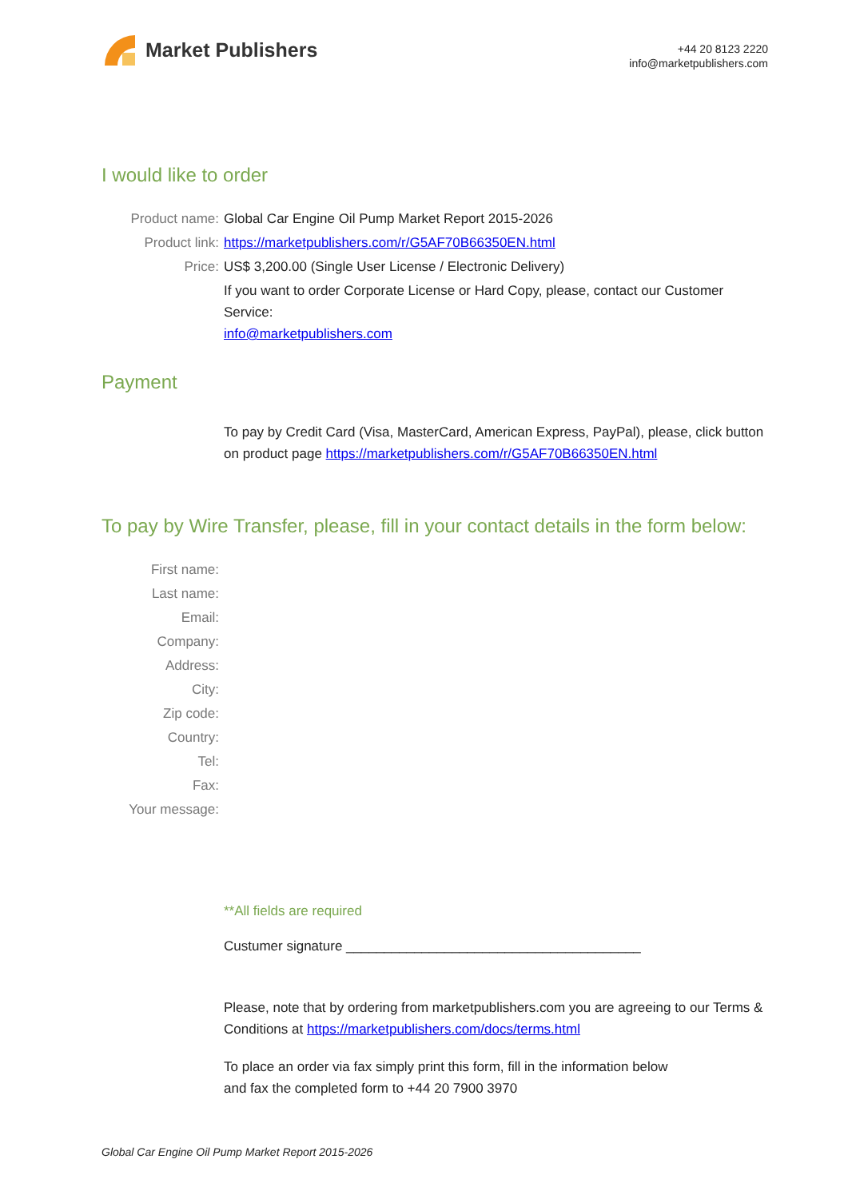Market Publishers
+44 20 8123 2220
info@marketpublishers.com
I would like to order
Product name: Global Car Engine Oil Pump Market Report 2015-2026
Product link: https://marketpublishers.com/r/G5AF70B66350EN.html
Price: US$ 3,200.00 (Single User License / Electronic Delivery)
If you want to order Corporate License or Hard Copy, please, contact our Customer Service:
info@marketpublishers.com
Payment
To pay by Credit Card (Visa, MasterCard, American Express, PayPal), please, click button on product page https://marketpublishers.com/r/G5AF70B66350EN.html
To pay by Wire Transfer, please, fill in your contact details in the form below:
First name:
Last name:
Email:
Company:
Address:
City:
Zip code:
Country:
Tel:
Fax:
Your message:
**All fields are required
Custumer signature _______________________________________
Please, note that by ordering from marketpublishers.com you are agreeing to our Terms & Conditions at https://marketpublishers.com/docs/terms.html
To place an order via fax simply print this form, fill in the information below
and fax the completed form to +44 20 7900 3970
Global Car Engine Oil Pump Market Report 2015-2026